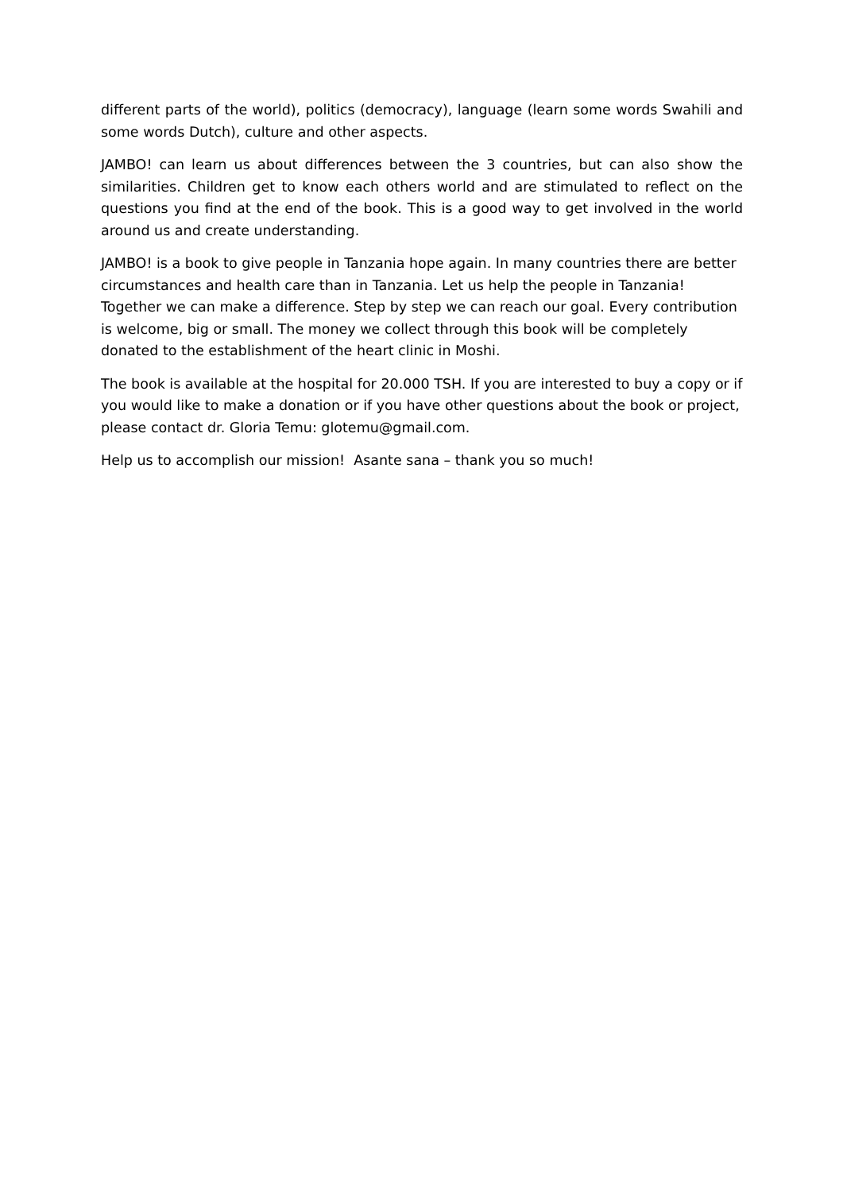different parts of the world), politics (democracy), language (learn some words Swahili and some words Dutch), culture and other aspects.
JAMBO! can learn us about differences between the 3 countries, but can also show the similarities. Children get to know each others world and are stimulated to reflect on the questions you find at the end of the book. This is a good way to get involved in the world around us and create understanding.
JAMBO! is a book to give people in Tanzania hope again. In many countries there are better circumstances and health care than in Tanzania. Let us help the people in Tanzania! Together we can make a difference. Step by step we can reach our goal. Every contribution is welcome, big or small. The money we collect through this book will be completely donated to the establishment of the heart clinic in Moshi.
The book is available at the hospital for 20.000 TSH. If you are interested to buy a copy or if you would like to make a donation or if you have other questions about the book or project, please contact dr. Gloria Temu: glotemu@gmail.com.
Help us to accomplish our mission! Asante sana – thank you so much!